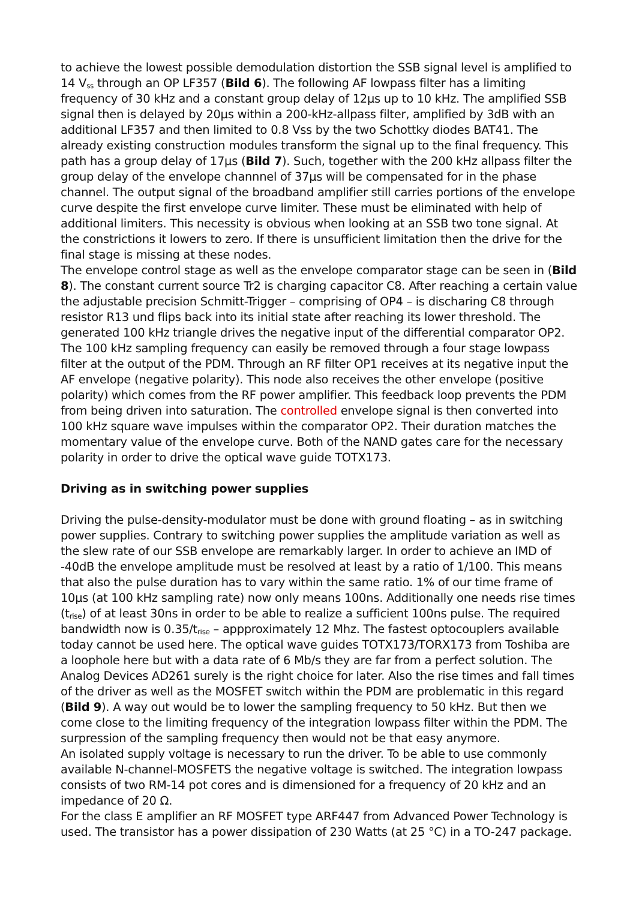to achieve the lowest possible demodulation distortion the SSB signal level is amplified to 14 V<sub>ss</sub> through an OP LF357 (Bild 6). The following AF lowpass filter has a limiting frequency of 30 kHz and a constant group delay of 12µs up to 10 kHz. The amplified SSB signal then is delayed by 20µs within a 200-kHz-allpass filter, amplified by 3dB with an additional LF357 and then limited to 0.8 Vss by the two Schottky diodes BAT41. The already existing construction modules transform the signal up to the final frequency. This path has a group delay of 17µs (Bild 7). Such, together with the 200 kHz allpass filter the group delay of the envelope channnel of 37µs will be compensated for in the phase channel. The output signal of the broadband amplifier still carries portions of the envelope curve despite the first envelope curve limiter. These must be eliminated with help of additional limiters. This necessity is obvious when looking at an SSB two tone signal. At the constrictions it lowers to zero. If there is unsufficient limitation then the drive for the final stage is missing at these nodes.
The envelope control stage as well as the envelope comparator stage can be seen in (Bild 8). The constant current source Tr2 is charging capacitor C8. After reaching a certain value the adjustable precision Schmitt-Trigger – comprising of OP4 – is discharing C8 through resistor R13 und flips back into its initial state after reaching its lower threshold. The generated 100 kHz triangle drives the negative input of the differential comparator OP2. The 100 kHz sampling frequency can easily be removed through a four stage lowpass filter at the output of the PDM. Through an RF filter OP1 receives at its negative input the AF envelope (negative polarity). This node also receives the other envelope (positive polarity) which comes from the RF power amplifier. This feedback loop prevents the PDM from being driven into saturation. The controlled envelope signal is then converted into 100 kHz square wave impulses within the comparator OP2. Their duration matches the momentary value of the envelope curve. Both of the NAND gates care for the necessary polarity in order to drive the optical wave guide TOTX173.
Driving as in switching power supplies
Driving the pulse-density-modulator must be done with ground floating – as in switching power supplies. Contrary to switching power supplies the amplitude variation as well as the slew rate of our SSB envelope are remarkably larger. In order to achieve an IMD of -40dB the envelope amplitude must be resolved at least by a ratio of 1/100. This means that also the pulse duration has to vary within the same ratio. 1% of our time frame of 10µs (at 100 kHz sampling rate) now only means 100ns. Additionally one needs rise times (t<sub>rise</sub>) of at least 30ns in order to be able to realize a sufficient 100ns pulse. The required bandwidth now is 0.35/t<sub>rise</sub> – appproximately 12 Mhz. The fastest optocouplers available today cannot be used here. The optical wave guides TOTX173/TORX173 from Toshiba are a loophole here but with a data rate of 6 Mb/s they are far from a perfect solution. The Analog Devices AD261 surely is the right choice for later. Also the rise times and fall times of the driver as well as the MOSFET switch within the PDM are problematic in this regard (Bild 9). A way out would be to lower the sampling frequency to 50 kHz. But then we come close to the limiting frequency of the integration lowpass filter within the PDM. The surpression of the sampling frequency then would not be that easy anymore.
An isolated supply voltage is necessary to run the driver. To be able to use commonly available N-channel-MOSFETS the negative voltage is switched. The integration lowpass consists of two RM-14 pot cores and is dimensioned for a frequency of 20 kHz and an impedance of 20 Ω.
For the class E amplifier an RF MOSFET type ARF447 from Advanced Power Technology is used. The transistor has a power dissipation of 230 Watts (at 25 °C) in a TO-247 package.